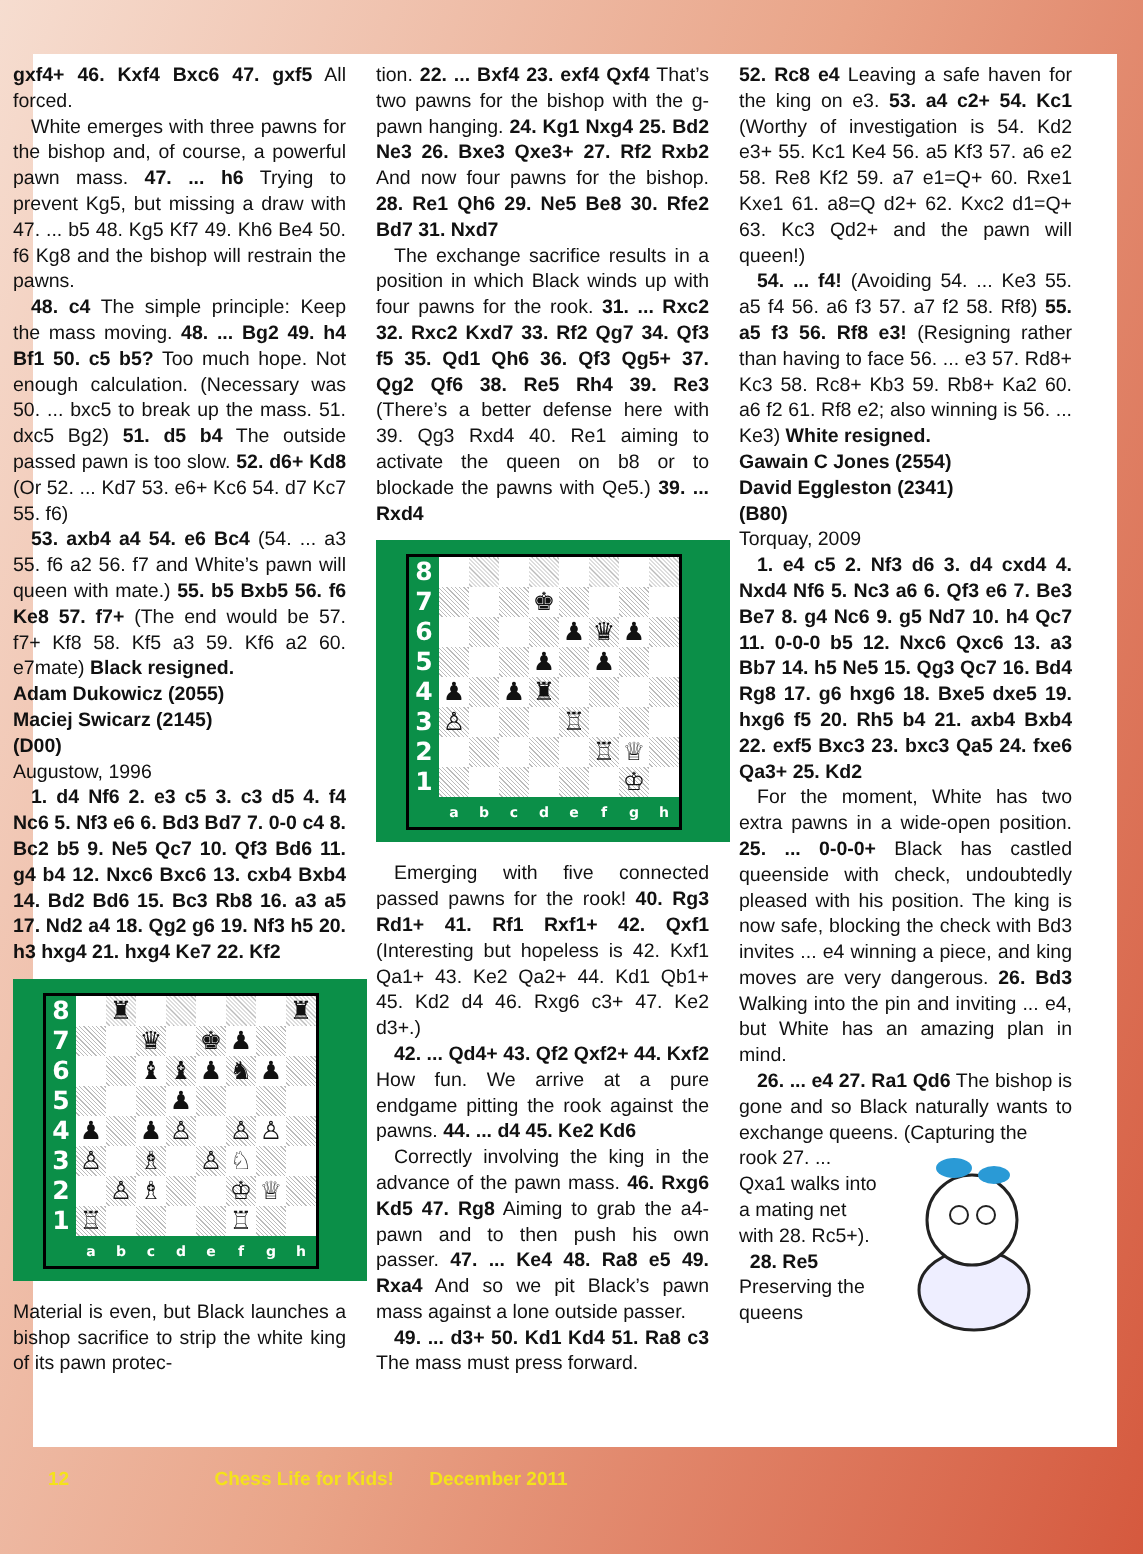gxf4+ 46. Kxf4 Bxc6 47. gxf5 All forced.
White emerges with three pawns for the bishop and, of course, a powerful pawn mass. 47. ... h6 Trying to prevent Kg5, but missing a draw with 47. ... b5 48. Kg5 Kf7 49. Kh6 Be4 50. f6 Kg8 and the bishop will restrain the pawns.
48. c4 The simple principle: Keep the mass moving. 48. ... Bg2 49. h4 Bf1 50. c5 b5? Too much hope. Not enough calculation. (Necessary was 50. ... bxc5 to break up the mass. 51. dxc5 Bg2) 51. d5 b4 The outside passed pawn is too slow. 52. d6+ Kd8 (Or 52. ... Kd7 53. e6+ Kc6 54. d7 Kc7 55. f6)
53. axb4 a4 54. e6 Bc4 (54. ... a3 55. f6 a2 56. f7 and White’s pawn will queen with mate.) 55. b5 Bxb5 56. f6 Ke8 57. f7+ (The end would be 57. f7+ Kf8 58. Kf5 a3 59. Kf6 a2 60. e7mate) Black resigned.
Adam Dukowicz (2055)
Maciej Swicarz (2145)
(D00)
Augustow, 1996
1. d4 Nf6 2. e3 c5 3. c3 d5 4. f4 Nc6 5. Nf3 e6 6. Bd3 Bd7 7. 0-0 c4 8. Bc2 b5 9. Ne5 Qc7 10. Qf3 Bd6 11. g4 b4 12. Nxc6 Bxc6 13. cxb4 Bxb4 14. Bd2 Bd6 15. Bc3 Rb8 16. a3 a5 17. Nd2 a4 18. Qg2 g6 19. Nf3 h5 20. h3 hxg4 21. hxg4 Ke7 22. Kf2
| 8 | | ♜ | | | | | | ♜ |
| 7 | | | ♛ | | ♚ | ♟ | | |
| 6 | | | ♝ | ♝ | ♟ | ♞ | ♟ | |
| 5 | | | | ♟ | | | | |
| 4 | ♟ | | ♟ | ♙ | | ♙ | ♙ | |
| 3 | ♙ | | ♗ | | ♙ | ♘ | | |
| 2 | | ♙ | ♗ | | | ♔ | ♕ | |
| 1 | ♖ | | | | | ♖ | | |
| | a | b | c | d | e | f | g | h |
Material is even, but Black launches a bishop sacrifice to strip the white king of its pawn protec-
tion. 22. ... Bxf4 23. exf4 Qxf4 That’s two pawns for the bishop with the g-pawn hanging. 24. Kg1 Nxg4 25. Bd2 Ne3 26. Bxe3 Qxe3+ 27. Rf2 Rxb2 And now four pawns for the bishop. 28. Re1 Qh6 29. Ne5 Be8 30. Rfe2 Bd7 31. Nxd7
The exchange sacrifice results in a position in which Black winds up with four pawns for the rook. 31. ... Rxc2 32. Rxc2 Kxd7 33. Rf2 Qg7 34. Qf3 f5 35. Qd1 Qh6 36. Qf3 Qg5+ 37. Qg2 Qf6 38. Re5 Rh4 39. Re3 (There’s a better defense here with 39. Qg3 Rxd4 40. Re1 aiming to activate the queen on b8 or to blockade the pawns with Qe5.) 39. ... Rxd4
| 8 | | | | | | | | |
| 7 | | | | ♚ | | | | |
| 6 | | | | | ♟ | ♛ | ♟ | |
| 5 | | | | ♟ | | ♟ | | |
| 4 | ♟ | | ♟ | ♜ | | | | |
| 3 | ♙ | | | | ♖ | | | |
| 2 | | | | | | ♖ | ♕ | |
| 1 | | | | | | | ♔ | |
| | a | b | c | d | e | f | g | h |
Emerging with five connected passed pawns for the rook! 40. Rg3 Rd1+ 41. Rf1 Rxf1+ 42. Qxf1 (Interesting but hopeless is 42. Kxf1 Qa1+ 43. Ke2 Qa2+ 44. Kd1 Qb1+ 45. Kd2 d4 46. Rxg6 c3+ 47. Ke2 d3+.)
42. ... Qd4+ 43. Qf2 Qxf2+ 44. Kxf2 How fun. We arrive at a pure endgame pitting the rook against the pawns. 44. ... d4 45. Ke2 Kd6
Correctly involving the king in the advance of the pawn mass. 46. Rxg6 Kd5 47. Rg8 Aiming to grab the a4-pawn and to then push his own passer. 47. ... Ke4 48. Ra8 e5 49. Rxa4 And so we pit Black’s pawn mass against a lone outside passer.
49. ... d3+ 50. Kd1 Kd4 51. Ra8 c3 The mass must press forward.
52. Rc8 e4 Leaving a safe haven for the king on e3. 53. a4 c2+ 54. Kc1 (Worthy of investigation is 54. Kd2 e3+ 55. Kc1 Ke4 56. a5 Kf3 57. a6 e2 58. Re8 Kf2 59. a7 e1=Q+ 60. Rxe1 Kxe1 61. a8=Q d2+ 62. Kxc2 d1=Q+ 63. Kc3 Qd2+ and the pawn will queen!)
54. ... f4! (Avoiding 54. ... Ke3 55. a5 f4 56. a6 f3 57. a7 f2 58. Rf8) 55. a5 f3 56. Rf8 e3! (Resigning rather than having to face 56. ... e3 57. Rd8+ Kc3 58. Rc8+ Kb3 59. Rb8+ Ka2 60. a6 f2 61. Rf8 e2; also winning is 56. ... Ke3) White resigned.
Gawain C Jones (2554)
David Eggleston (2341)
(B80)
Torquay, 2009
1. e4 c5 2. Nf3 d6 3. d4 cxd4 4. Nxd4 Nf6 5. Nc3 a6 6. Qf3 e6 7. Be3 Be7 8. g4 Nc6 9. g5 Nd7 10. h4 Qc7 11. 0-0-0 b5 12. Nxc6 Qxc6 13. a3 Bb7 14. h5 Ne5 15. Qg3 Qc7 16. Bd4 Rg8 17. g6 hxg6 18. Bxe5 dxe5 19. hxg6 f5 20. Rh5 b4 21. axb4 Bxb4 22. exf5 Bxc3 23. bxc3 Qa5 24. fxe6 Qa3+ 25. Kd2
For the moment, White has two extra pawns in a wide-open position. 25. ... 0-0-0+ Black has castled queenside with check, undoubtedly pleased with his position. The king is now safe, blocking the check with Bd3 invites ... e4 winning a piece, and king moves are very dangerous. 26. Bd3 Walking into the pin and inviting ... e4, but White has an amazing plan in mind.
26. ... e4 27. Ra1 Qd6 The bishop is gone and so Black naturally wants to exchange queens. (Capturing the
rook 27. ... Qxa1 walks into a mating net with 28. Rc5+).
28. Re5 Preserving the queens
12 Chess Life for Kids! December 2011